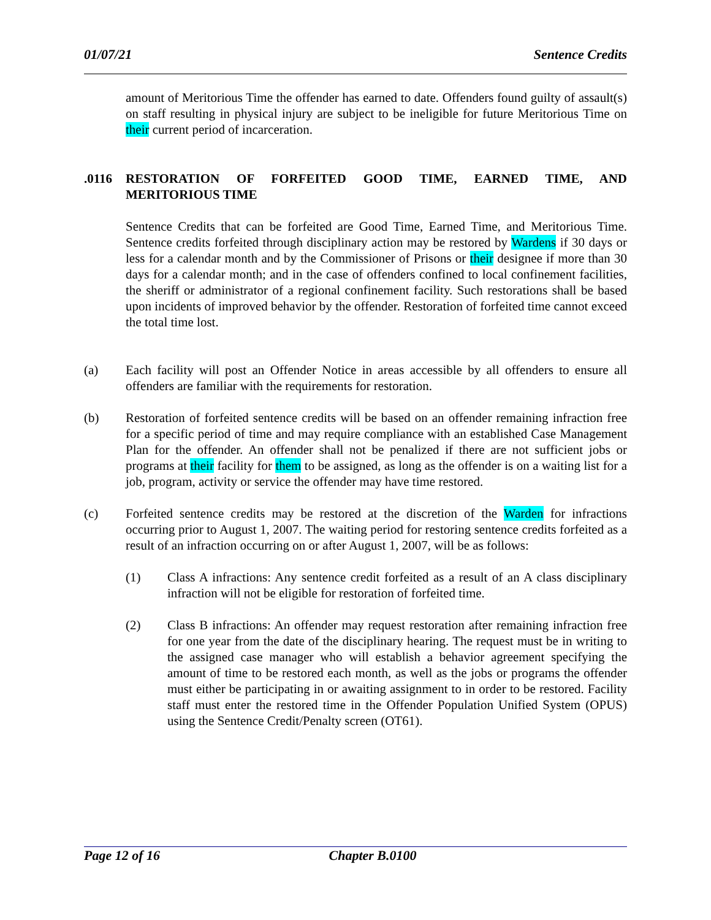01/07/21 Sentence Credits
amount of Meritorious Time the offender has earned to date. Offenders found guilty of assault(s) on staff resulting in physical injury are subject to be ineligible for future Meritorious Time on their current period of incarceration.
.0116 RESTORATION OF FORFEITED GOOD TIME, EARNED TIME, AND MERITORIOUS TIME
Sentence Credits that can be forfeited are Good Time, Earned Time, and Meritorious Time. Sentence credits forfeited through disciplinary action may be restored by Wardens if 30 days or less for a calendar month and by the Commissioner of Prisons or their designee if more than 30 days for a calendar month; and in the case of offenders confined to local confinement facilities, the sheriff or administrator of a regional confinement facility. Such restorations shall be based upon incidents of improved behavior by the offender. Restoration of forfeited time cannot exceed the total time lost.
(a) Each facility will post an Offender Notice in areas accessible by all offenders to ensure all offenders are familiar with the requirements for restoration.
(b) Restoration of forfeited sentence credits will be based on an offender remaining infraction free for a specific period of time and may require compliance with an established Case Management Plan for the offender. An offender shall not be penalized if there are not sufficient jobs or programs at their facility for them to be assigned, as long as the offender is on a waiting list for a job, program, activity or service the offender may have time restored.
(c) Forfeited sentence credits may be restored at the discretion of the Warden for infractions occurring prior to August 1, 2007. The waiting period for restoring sentence credits forfeited as a result of an infraction occurring on or after August 1, 2007, will be as follows:
(1) Class A infractions: Any sentence credit forfeited as a result of an A class disciplinary infraction will not be eligible for restoration of forfeited time.
(2) Class B infractions: An offender may request restoration after remaining infraction free for one year from the date of the disciplinary hearing. The request must be in writing to the assigned case manager who will establish a behavior agreement specifying the amount of time to be restored each month, as well as the jobs or programs the offender must either be participating in or awaiting assignment to in order to be restored. Facility staff must enter the restored time in the Offender Population Unified System (OPUS) using the Sentence Credit/Penalty screen (OT61).
Page 12 of 16 Chapter B.0100